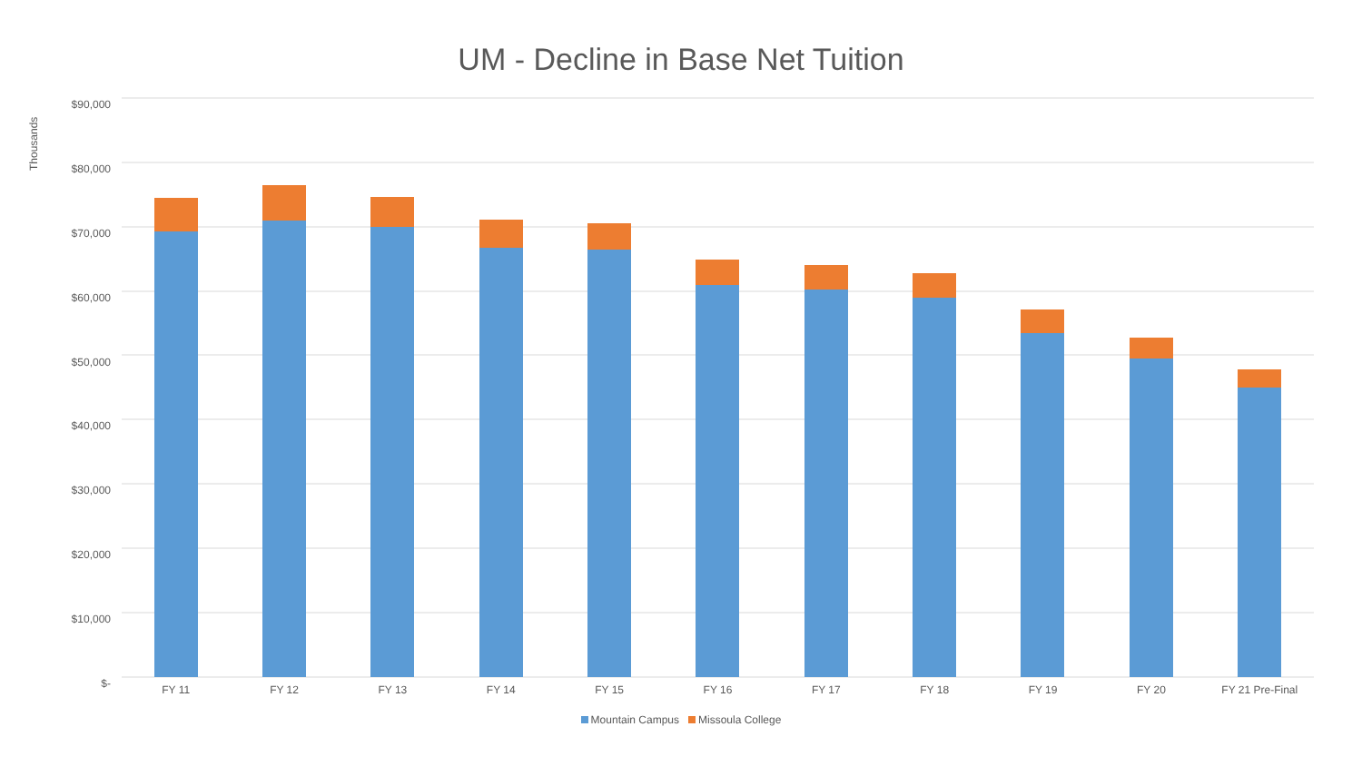UM - Decline in Base Net Tuition
Thousands
$90,000
$80,000
$70,000
$60,000
$50,000
$40,000
$30,000
$20,000
$10,000
$-
FY 11 FY 12 FY 13 FY 14 FY 15 FY 16 FY 17 FY 18 FY 19 FY 20 FY 21 Pre-Final
Mountain Campus Missoula College